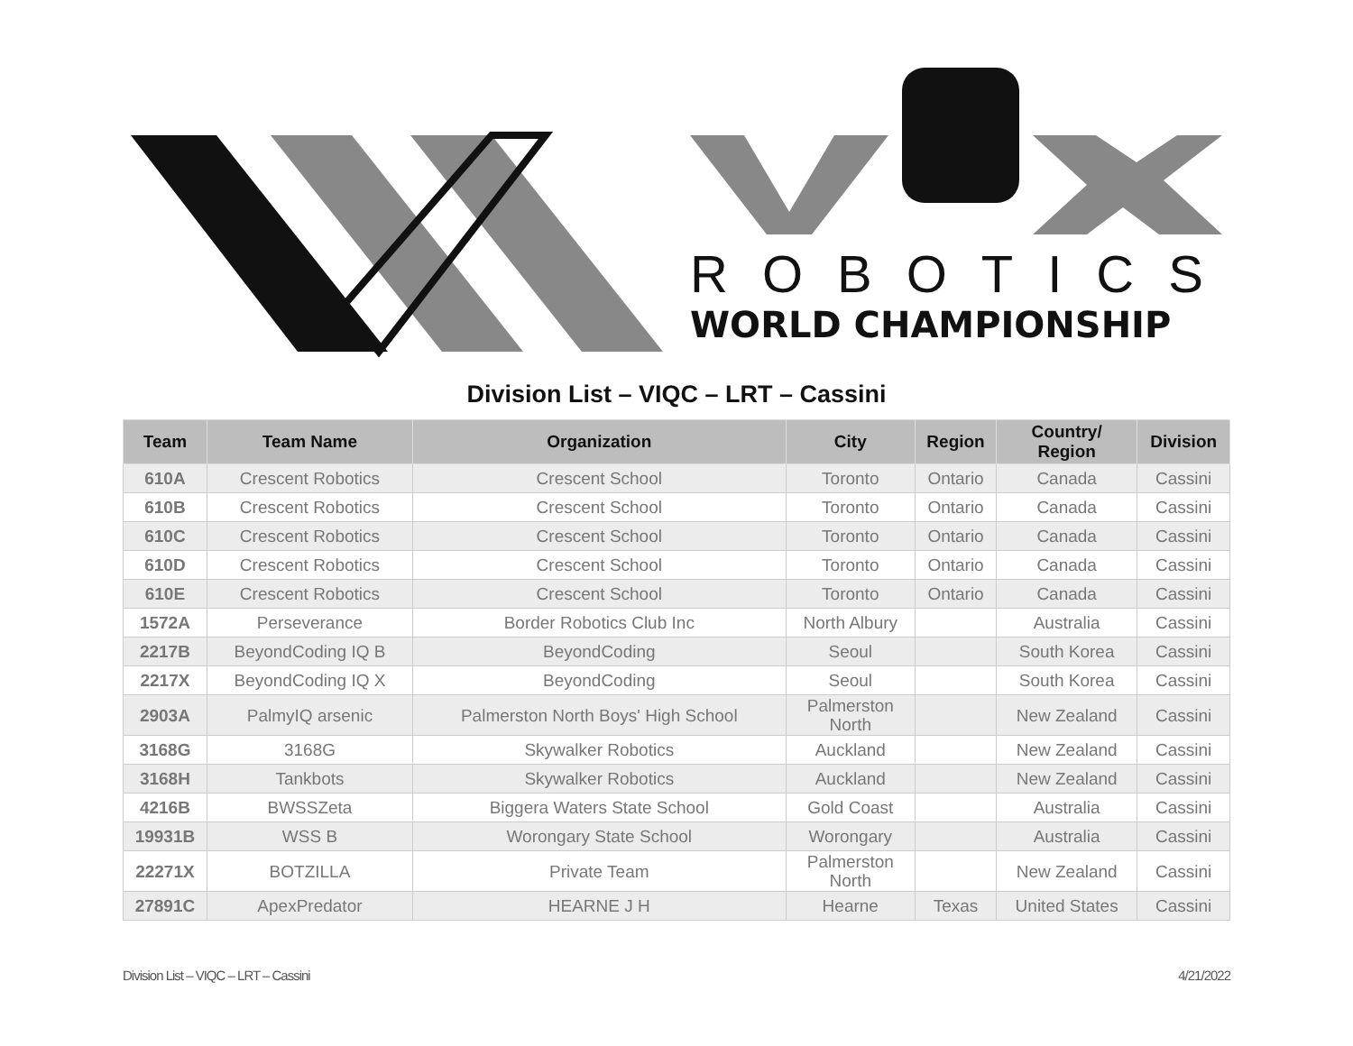ROBOTICS
WORLD CHAMPIONSHIP
Division List – VIQC – LRT – Cassini
| Team | Team Name | Organization | City | Region | Country/ Region | Division |
| --- | --- | --- | --- | --- | --- | --- |
| 610A | Crescent Robotics | Crescent School | Toronto | Ontario | Canada | Cassini |
| 610B | Crescent Robotics | Crescent School | Toronto | Ontario | Canada | Cassini |
| 610C | Crescent Robotics | Crescent School | Toronto | Ontario | Canada | Cassini |
| 610D | Crescent Robotics | Crescent School | Toronto | Ontario | Canada | Cassini |
| 610E | Crescent Robotics | Crescent School | Toronto | Ontario | Canada | Cassini |
| 1572A | Perseverance | Border Robotics Club Inc | North Albury | | Australia | Cassini |
| 2217B | BeyondCoding IQ B | BeyondCoding | Seoul | | South Korea | Cassini |
| 2217X | BeyondCoding IQ X | BeyondCoding | Seoul | | South Korea | Cassini |
| 2903A | PalmyIQ arsenic | Palmerston North Boys' High School | Palmerston North | | New Zealand | Cassini |
| 3168G | 3168G | Skywalker Robotics | Auckland | | New Zealand | Cassini |
| 3168H | Tankbots | Skywalker Robotics | Auckland | | New Zealand | Cassini |
| 4216B | BWSSZeta | Biggera Waters State School | Gold Coast | | Australia | Cassini |
| 19931B | WSS B | Worongary State School | Worongary | | Australia | Cassini |
| 22271X | BOTZILLA | Private Team | Palmerston North | | New Zealand | Cassini |
| 27891C | ApexPredator | HEARNE J H | Hearne | Texas | United States | Cassini |
Division List – VIQC – LRT – Cassini 4/21/2022